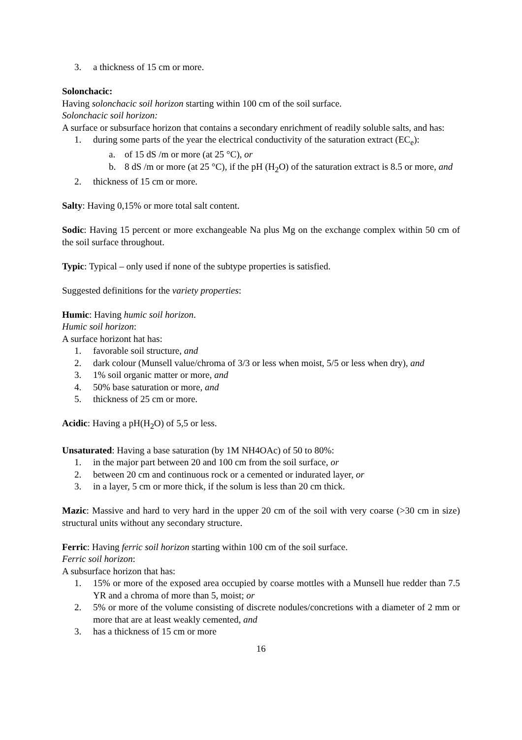3. a thickness of 15 cm or more.
Solonchacic:
Having solonchacic soil horizon starting within 100 cm of the soil surface.
Solonchacic soil horizon:
A surface or subsurface horizon that contains a secondary enrichment of readily soluble salts, and has:
1. during some parts of the year the electrical conductivity of the saturation extract (EC<sub>e</sub>):
a. of 15 dS /m or more (at 25 °C), or
b. 8 dS /m or more (at 25 °C), if the pH (H<sub>2</sub>O) of the saturation extract is 8.5 or more, and
2. thickness of 15 cm or more.
Salty: Having 0,15% or more total salt content.
Sodic: Having 15 percent or more exchangeable Na plus Mg on the exchange complex within 50 cm of the soil surface throughout.
Typic: Typical – only used if none of the subtype properties is satisfied.
Suggested definitions for the variety properties:
Humic: Having humic soil horizon.
Humic soil horizon:
A surface horizont hat has:
1. favorable soil structure, and
2. dark colour (Munsell value/chroma of 3/3 or less when moist, 5/5 or less when dry), and
3. 1% soil organic matter or more, and
4. 50% base saturation or more, and
5. thickness of 25 cm or more.
Acidic: Having a pH(H<sub>2</sub>O) of 5,5 or less.
Unsaturated: Having a base saturation (by 1M NH4OAc) of 50 to 80%:
1. in the major part between 20 and 100 cm from the soil surface, or
2. between 20 cm and continuous rock or a cemented or indurated layer, or
3. in a layer, 5 cm or more thick, if the solum is less than 20 cm thick.
Mazic: Massive and hard to very hard in the upper 20 cm of the soil with very coarse (>30 cm in size) structural units without any secondary structure.
Ferric: Having ferric soil horizon starting within 100 cm of the soil surface.
Ferric soil horizon:
A subsurface horizon that has:
1. 15% or more of the exposed area occupied by coarse mottles with a Munsell hue redder than 7.5 YR and a chroma of more than 5, moist; or
2. 5% or more of the volume consisting of discrete nodules/concretions with a diameter of 2 mm or more that are at least weakly cemented, and
3. has a thickness of 15 cm or more
16